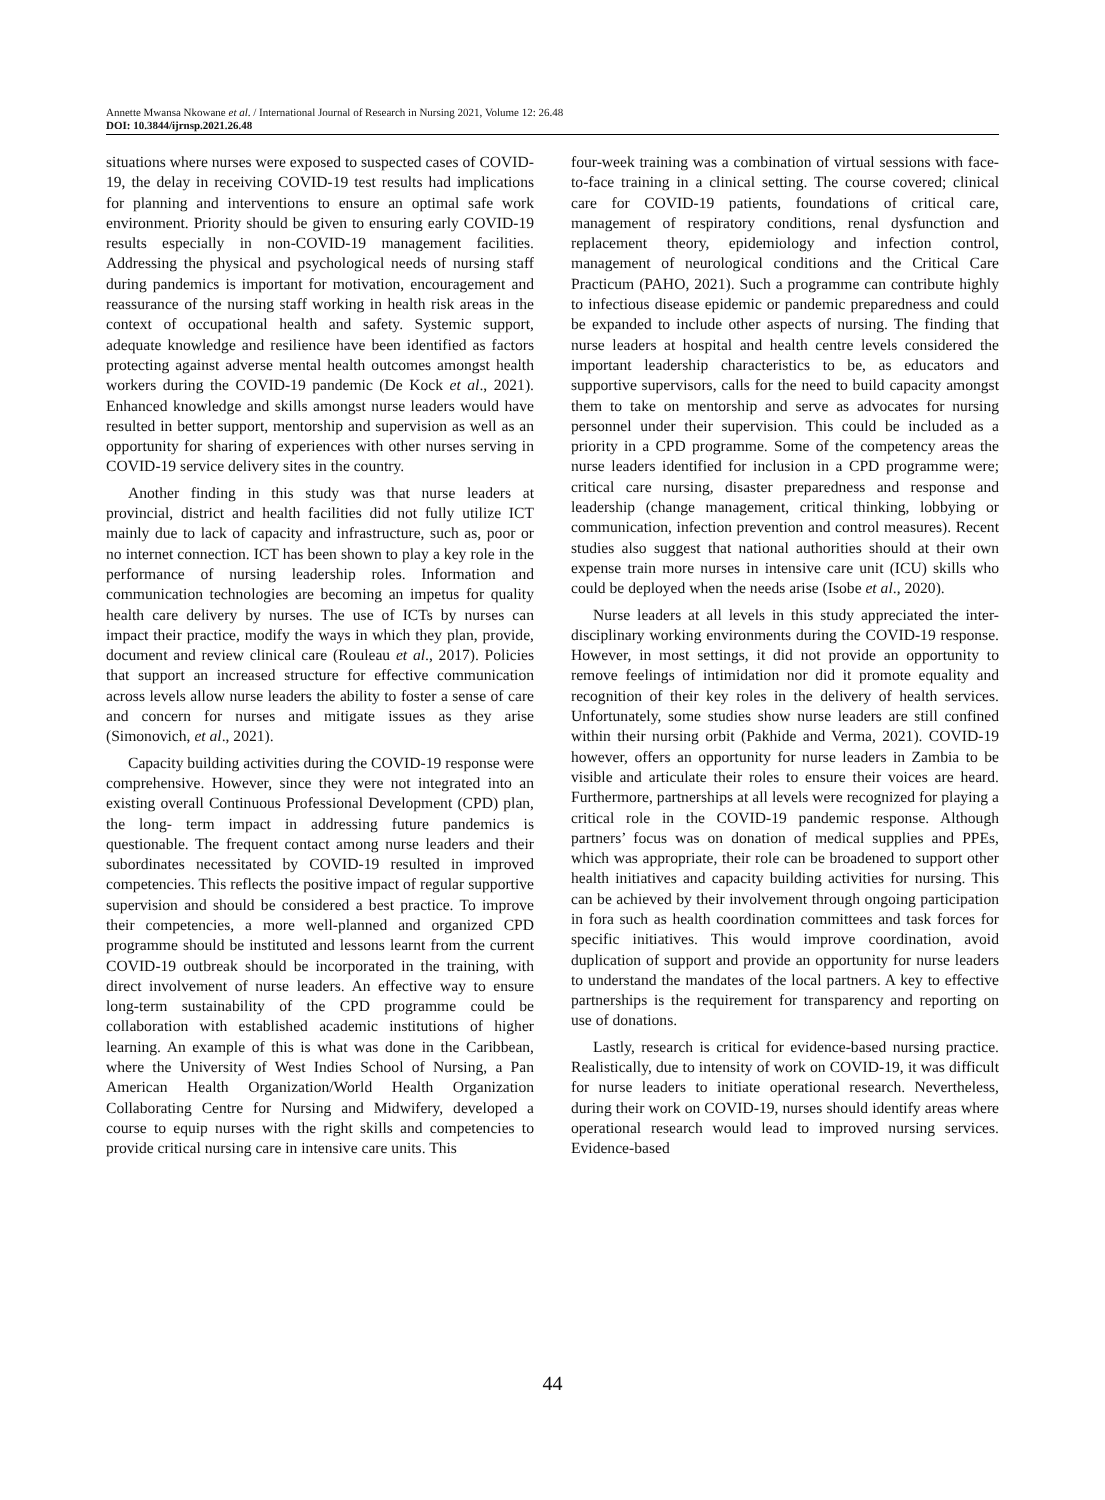Annette Mwansa Nkowane et al. / International Journal of Research in Nursing 2021, Volume 12: 26.48
DOI: 10.3844/ijrnsp.2021.26.48
situations where nurses were exposed to suspected cases of COVID-19, the delay in receiving COVID-19 test results had implications for planning and interventions to ensure an optimal safe work environment. Priority should be given to ensuring early COVID-19 results especially in non-COVID-19 management facilities. Addressing the physical and psychological needs of nursing staff during pandemics is important for motivation, encouragement and reassurance of the nursing staff working in health risk areas in the context of occupational health and safety. Systemic support, adequate knowledge and resilience have been identified as factors protecting against adverse mental health outcomes amongst health workers during the COVID-19 pandemic (De Kock et al., 2021). Enhanced knowledge and skills amongst nurse leaders would have resulted in better support, mentorship and supervision as well as an opportunity for sharing of experiences with other nurses serving in COVID-19 service delivery sites in the country.
Another finding in this study was that nurse leaders at provincial, district and health facilities did not fully utilize ICT mainly due to lack of capacity and infrastructure, such as, poor or no internet connection. ICT has been shown to play a key role in the performance of nursing leadership roles. Information and communication technologies are becoming an impetus for quality health care delivery by nurses. The use of ICTs by nurses can impact their practice, modify the ways in which they plan, provide, document and review clinical care (Rouleau et al., 2017). Policies that support an increased structure for effective communication across levels allow nurse leaders the ability to foster a sense of care and concern for nurses and mitigate issues as they arise (Simonovich, et al., 2021).
Capacity building activities during the COVID-19 response were comprehensive. However, since they were not integrated into an existing overall Continuous Professional Development (CPD) plan, the long- term impact in addressing future pandemics is questionable. The frequent contact among nurse leaders and their subordinates necessitated by COVID-19 resulted in improved competencies. This reflects the positive impact of regular supportive supervision and should be considered a best practice. To improve their competencies, a more well-planned and organized CPD programme should be instituted and lessons learnt from the current COVID-19 outbreak should be incorporated in the training, with direct involvement of nurse leaders. An effective way to ensure long-term sustainability of the CPD programme could be collaboration with established academic institutions of higher learning. An example of this is what was done in the Caribbean, where the University of West Indies School of Nursing, a Pan American Health Organization/World Health Organization Collaborating Centre for Nursing and Midwifery, developed a course to equip nurses with the right skills and competencies to provide critical nursing care in intensive care units. This
four-week training was a combination of virtual sessions with face-to-face training in a clinical setting. The course covered; clinical care for COVID-19 patients, foundations of critical care, management of respiratory conditions, renal dysfunction and replacement theory, epidemiology and infection control, management of neurological conditions and the Critical Care Practicum (PAHO, 2021). Such a programme can contribute highly to infectious disease epidemic or pandemic preparedness and could be expanded to include other aspects of nursing. The finding that nurse leaders at hospital and health centre levels considered the important leadership characteristics to be, as educators and supportive supervisors, calls for the need to build capacity amongst them to take on mentorship and serve as advocates for nursing personnel under their supervision. This could be included as a priority in a CPD programme. Some of the competency areas the nurse leaders identified for inclusion in a CPD programme were; critical care nursing, disaster preparedness and response and leadership (change management, critical thinking, lobbying or communication, infection prevention and control measures). Recent studies also suggest that national authorities should at their own expense train more nurses in intensive care unit (ICU) skills who could be deployed when the needs arise (Isobe et al., 2020).
Nurse leaders at all levels in this study appreciated the inter-disciplinary working environments during the COVID-19 response. However, in most settings, it did not provide an opportunity to remove feelings of intimidation nor did it promote equality and recognition of their key roles in the delivery of health services. Unfortunately, some studies show nurse leaders are still confined within their nursing orbit (Pakhide and Verma, 2021). COVID-19 however, offers an opportunity for nurse leaders in Zambia to be visible and articulate their roles to ensure their voices are heard. Furthermore, partnerships at all levels were recognized for playing a critical role in the COVID-19 pandemic response. Although partners’ focus was on donation of medical supplies and PPEs, which was appropriate, their role can be broadened to support other health initiatives and capacity building activities for nursing. This can be achieved by their involvement through ongoing participation in fora such as health coordination committees and task forces for specific initiatives. This would improve coordination, avoid duplication of support and provide an opportunity for nurse leaders to understand the mandates of the local partners. A key to effective partnerships is the requirement for transparency and reporting on use of donations.
Lastly, research is critical for evidence-based nursing practice. Realistically, due to intensity of work on COVID-19, it was difficult for nurse leaders to initiate operational research. Nevertheless, during their work on COVID-19, nurses should identify areas where operational research would lead to improved nursing services. Evidence-based
44